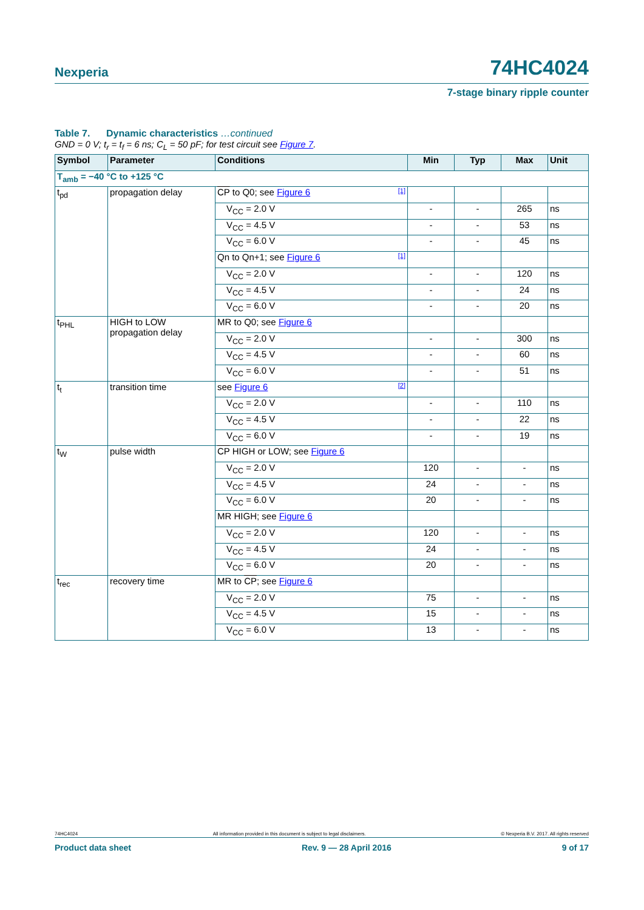Nexperia 74HC4024
7-stage binary ripple counter
Table 7. Dynamic characteristics …continued
GND = 0 V; t<sub>r</sub> = t<sub>f</sub> = 6 ns; C<sub>L</sub> = 50 pF; for test circuit see Figure 7.
| Symbol | Parameter | Conditions | Min | Typ | Max | Unit |
| --- | --- | --- | --- | --- | --- | --- |
| T<sub>amb</sub> = −40 °C to +125 °C | | | | | | |
| t<sub>pd</sub> | propagation delay | CP to Q0; see Figure 6 [1] | | | | |
| | | V<sub>CC</sub> = 2.0 V | - | - | 265 | ns |
| | | V<sub>CC</sub> = 4.5 V | - | - | 53 | ns |
| | | V<sub>CC</sub> = 6.0 V | - | - | 45 | ns |
| | | Qn to Qn+1; see Figure 6 [1] | | | | |
| | | V<sub>CC</sub> = 2.0 V | - | - | 120 | ns |
| | | V<sub>CC</sub> = 4.5 V | - | - | 24 | ns |
| | | V<sub>CC</sub> = 6.0 V | - | - | 20 | ns |
| t<sub>PHL</sub> | HIGH to LOW propagation delay | MR to Q0; see Figure 6 | | | | |
| | | V<sub>CC</sub> = 2.0 V | - | - | 300 | ns |
| | | V<sub>CC</sub> = 4.5 V | - | - | 60 | ns |
| | | V<sub>CC</sub> = 6.0 V | - | - | 51 | ns |
| t<sub>t</sub> | transition time | see Figure 6 [2] | | | | |
| | | V<sub>CC</sub> = 2.0 V | - | - | 110 | ns |
| | | V<sub>CC</sub> = 4.5 V | - | - | 22 | ns |
| | | V<sub>CC</sub> = 6.0 V | - | - | 19 | ns |
| t<sub>W</sub> | pulse width | CP HIGH or LOW; see Figure 6 | | | | |
| | | V<sub>CC</sub> = 2.0 V | 120 | - | - | ns |
| | | V<sub>CC</sub> = 4.5 V | 24 | - | - | ns |
| | | V<sub>CC</sub> = 6.0 V | 20 | - | - | ns |
| | | MR HIGH; see Figure 6 | | | | |
| | | V<sub>CC</sub> = 2.0 V | 120 | - | - | ns |
| | | V<sub>CC</sub> = 4.5 V | 24 | - | - | ns |
| | | V<sub>CC</sub> = 6.0 V | 20 | - | - | ns |
| t<sub>rec</sub> | recovery time | MR to CP ; see Figure 6 | | | | |
| | | V<sub>CC</sub> = 2.0 V | 75 | - | - | ns |
| | | V<sub>CC</sub> = 4.5 V | 15 | - | - | ns |
| | | V<sub>CC</sub> = 6.0 V | 13 | - | - | ns |
74HC4024 All information provided in this document is subject to legal disclaimers. © Nexperia B.V. 2017. All rights reserved
Product data sheet Rev. 9 — 28 April 2016 9 of 17